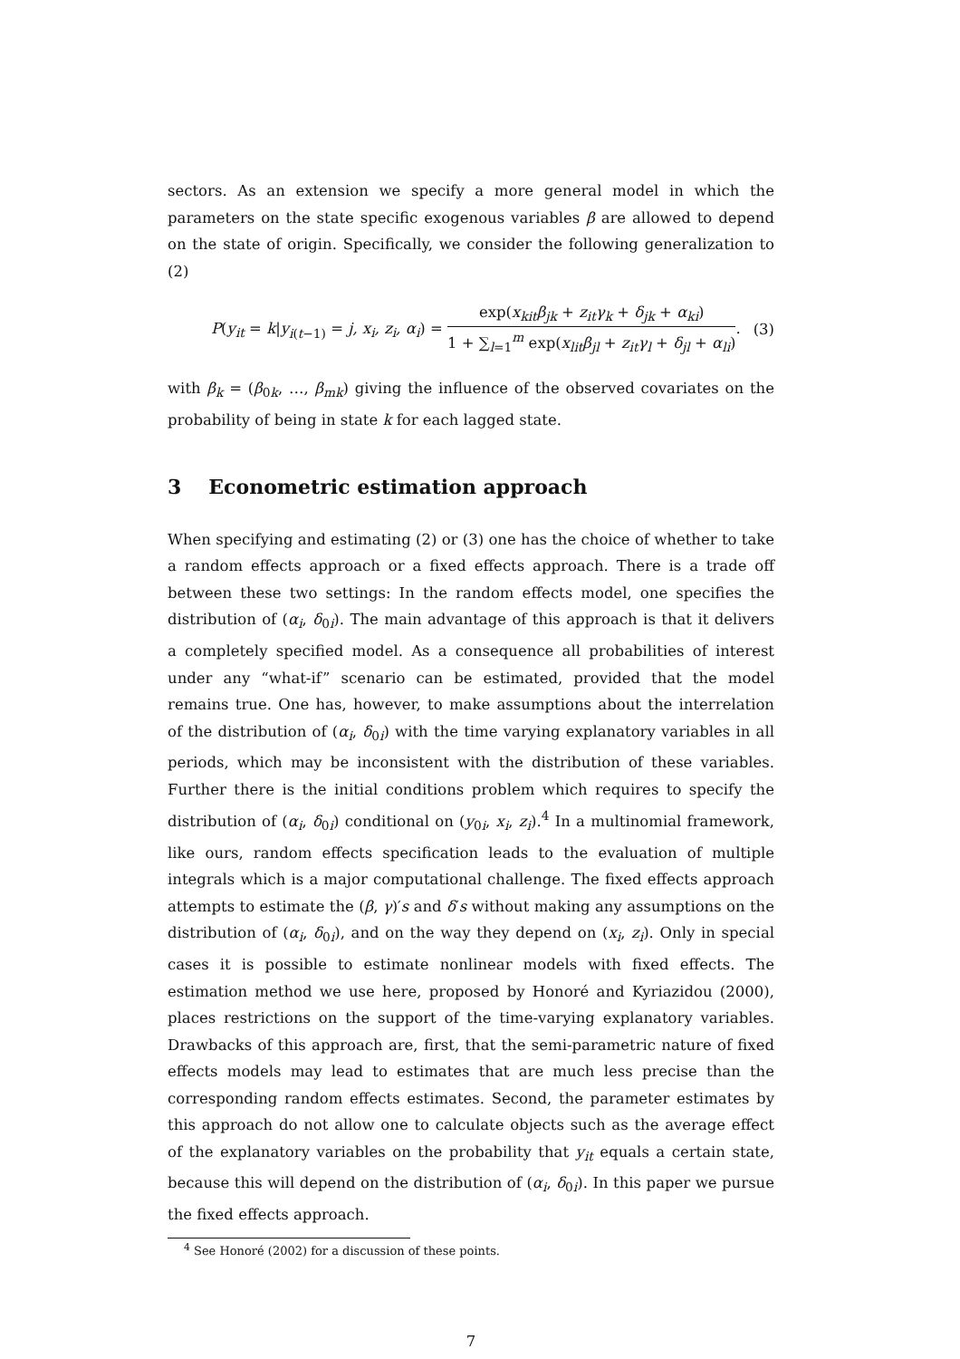sectors. As an extension we specify a more general model in which the parameters on the state specific exogenous variables β are allowed to depend on the state of origin. Specifically, we consider the following generalization to (2)
P(y<sub>it</sub> = k|y<sub>i(t−1)</sub> = j, x<sub>i</sub>, z<sub>i</sub>, α<sub>i</sub>) = exp(x<sub>kit</sub>β<sub>jk</sub> + z<sub>it</sub>γ<sub>k</sub> + δ<sub>jk</sub> + α<sub>ki</sub>) 1 + ∑<sub>l=1</sub><sup>m</sup> exp(x<sub>lit</sub>β<sub>jl</sub> + z<sub>it</sub>γ<sub>l</sub> + δ<sub>jl</sub> + α<sub>li</sub>). (3)
with β<sub>k</sub> = (β<sub>0k</sub>, …, β<sub>mk</sub>) giving the influence of the observed covariates on the probability of being in state k for each lagged state.
3 Econometric estimation approach
When specifying and estimating (2) or (3) one has the choice of whether to take a random effects approach or a fixed effects approach. There is a trade off between these two settings: In the random effects model, one specifies the distribution of (α<sub>i</sub>, δ<sub>0i</sub>). The main advantage of this approach is that it delivers a completely specified model. As a consequence all probabilities of interest under any “what-if” scenario can be estimated, provided that the model remains true. One has, however, to make assumptions about the interrelation of the distribution of (α<sub>i</sub>, δ<sub>0i</sub>) with the time varying explanatory variables in all periods, which may be inconsistent with the distribution of these variables. Further there is the initial conditions problem which requires to specify the distribution of (α<sub>i</sub>, δ<sub>0i</sub>) conditional on (y<sub>0i</sub>, x<sub>i</sub>, z<sub>i</sub>).<sup>4</sup> In a multinomial framework, like ours, random effects specification leads to the evaluation of multiple integrals which is a major computational challenge. The fixed effects approach attempts to estimate the (β, γ)′s and δ′s without making any assumptions on the distribution of (α<sub>i</sub>, δ<sub>0i</sub>), and on the way they depend on (x<sub>i</sub>, z<sub>i</sub>). Only in special cases it is possible to estimate nonlinear models with fixed effects. The estimation method we use here, proposed by Honoré and Kyriazidou (2000), places restrictions on the support of the time-varying explanatory variables. Drawbacks of this approach are, first, that the semi-parametric nature of fixed effects models may lead to estimates that are much less precise than the corresponding random effects estimates. Second, the parameter estimates by this approach do not allow one to calculate objects such as the average effect of the explanatory variables on the probability that y<sub>it</sub> equals a certain state, because this will depend on the distribution of (α<sub>i</sub>, δ<sub>0i</sub>). In this paper we pursue the fixed effects approach.
<sup>4</sup> See Honoré (2002) for a discussion of these points.
7